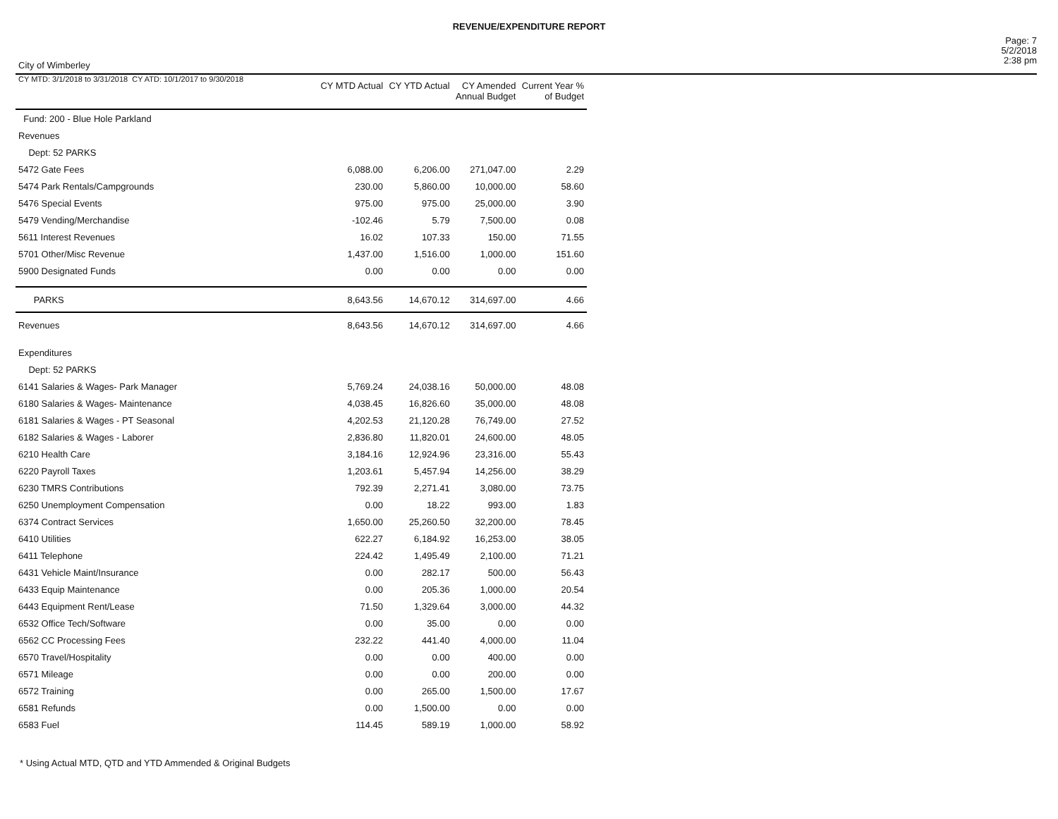REVENUE/EXPENDITURE REPORT
City of Wimberley
Page: 7
5/2/2018
2:38 pm
| CY MTD: 3/1/2018 to 3/31/2018 CY ATD: 10/1/2017 to 9/30/2018 | CY MTD Actual | CY YTD Actual | CY Amended Annual Budget | Current Year % of Budget |
| --- | --- | --- | --- | --- |
| Fund: 200 - Blue Hole Parkland | | | | |
| Revenues | | | | |
| Dept: 52 PARKS | | | | |
| 5472 Gate Fees | 6,088.00 | 6,206.00 | 271,047.00 | 2.29 |
| 5474 Park Rentals/Campgrounds | 230.00 | 5,860.00 | 10,000.00 | 58.60 |
| 5476 Special Events | 975.00 | 975.00 | 25,000.00 | 3.90 |
| 5479 Vending/Merchandise | -102.46 | 5.79 | 7,500.00 | 0.08 |
| 5611 Interest Revenues | 16.02 | 107.33 | 150.00 | 71.55 |
| 5701 Other/Misc Revenue | 1,437.00 | 1,516.00 | 1,000.00 | 151.60 |
| 5900 Designated Funds | 0.00 | 0.00 | 0.00 | 0.00 |
| PARKS | 8,643.56 | 14,670.12 | 314,697.00 | 4.66 |
| Revenues | 8,643.56 | 14,670.12 | 314,697.00 | 4.66 |
| Expenditures | | | | |
| Dept: 52 PARKS | | | | |
| 6141 Salaries & Wages- Park Manager | 5,769.24 | 24,038.16 | 50,000.00 | 48.08 |
| 6180 Salaries & Wages- Maintenance | 4,038.45 | 16,826.60 | 35,000.00 | 48.08 |
| 6181 Salaries & Wages - PT Seasonal | 4,202.53 | 21,120.28 | 76,749.00 | 27.52 |
| 6182 Salaries & Wages - Laborer | 2,836.80 | 11,820.01 | 24,600.00 | 48.05 |
| 6210 Health Care | 3,184.16 | 12,924.96 | 23,316.00 | 55.43 |
| 6220 Payroll Taxes | 1,203.61 | 5,457.94 | 14,256.00 | 38.29 |
| 6230 TMRS Contributions | 792.39 | 2,271.41 | 3,080.00 | 73.75 |
| 6250 Unemployment Compensation | 0.00 | 18.22 | 993.00 | 1.83 |
| 6374 Contract Services | 1,650.00 | 25,260.50 | 32,200.00 | 78.45 |
| 6410 Utilities | 622.27 | 6,184.92 | 16,253.00 | 38.05 |
| 6411 Telephone | 224.42 | 1,495.49 | 2,100.00 | 71.21 |
| 6431 Vehicle Maint/Insurance | 0.00 | 282.17 | 500.00 | 56.43 |
| 6433 Equip Maintenance | 0.00 | 205.36 | 1,000.00 | 20.54 |
| 6443 Equipment Rent/Lease | 71.50 | 1,329.64 | 3,000.00 | 44.32 |
| 6532 Office Tech/Software | 0.00 | 35.00 | 0.00 | 0.00 |
| 6562 CC Processing Fees | 232.22 | 441.40 | 4,000.00 | 11.04 |
| 6570 Travel/Hospitality | 0.00 | 0.00 | 400.00 | 0.00 |
| 6571 Mileage | 0.00 | 0.00 | 200.00 | 0.00 |
| 6572 Training | 0.00 | 265.00 | 1,500.00 | 17.67 |
| 6581 Refunds | 0.00 | 1,500.00 | 0.00 | 0.00 |
| 6583 Fuel | 114.45 | 589.19 | 1,000.00 | 58.92 |
* Using Actual MTD, QTD and YTD Ammended & Original Budgets